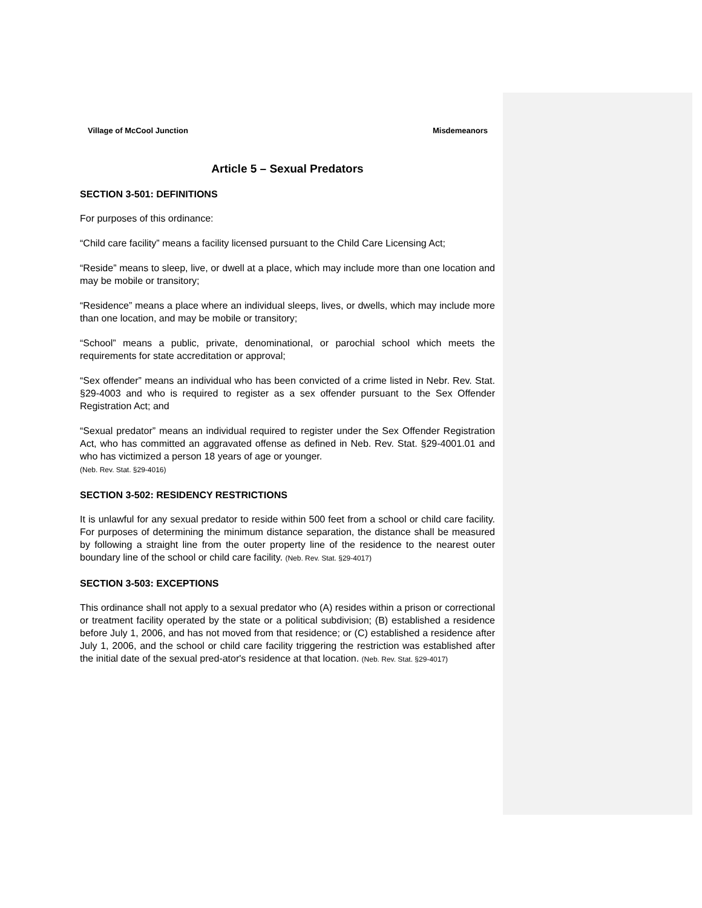Village of McCool Junction Misdemeanors
Article 5 – Sexual Predators
SECTION 3-501: DEFINITIONS
For purposes of this ordinance:
“Child care facility” means a facility licensed pursuant to the Child Care Licensing Act;
“Reside” means to sleep, live, or dwell at a place, which may include more than one location and may be mobile or transitory;
“Residence” means a place where an individual sleeps, lives, or dwells, which may include more than one location, and may be mobile or transitory;
“School” means a public, private, denominational, or parochial school which meets the requirements for state accreditation or approval;
“Sex offender” means an individual who has been convicted of a crime listed in Nebr. Rev. Stat. §29-4003 and who is required to register as a sex offender pursuant to the Sex Offender Registration Act; and
“Sexual predator” means an individual required to register under the Sex Offender Registration Act, who has committed an aggravated offense as defined in Neb. Rev. Stat. §29-4001.01 and who has victimized a person 18 years of age or younger.
(Neb. Rev. Stat. §29-4016)
SECTION 3-502: RESIDENCY RESTRICTIONS
It is unlawful for any sexual predator to reside within 500 feet from a school or child care facility. For purposes of determining the minimum distance separation, the distance shall be measured by following a straight line from the outer property line of the residence to the nearest outer boundary line of the school or child care facility. (Neb. Rev. Stat. §29-4017)
SECTION 3-503: EXCEPTIONS
This ordinance shall not apply to a sexual predator who (A) resides within a prison or correctional or treatment facility operated by the state or a political subdivision; (B) established a residence before July 1, 2006, and has not moved from that residence; or (C) established a residence after July 1, 2006, and the school or child care facility triggering the restriction was established after the initial date of the sexual pred-ator's residence at that location. (Neb. Rev. Stat. §29-4017)